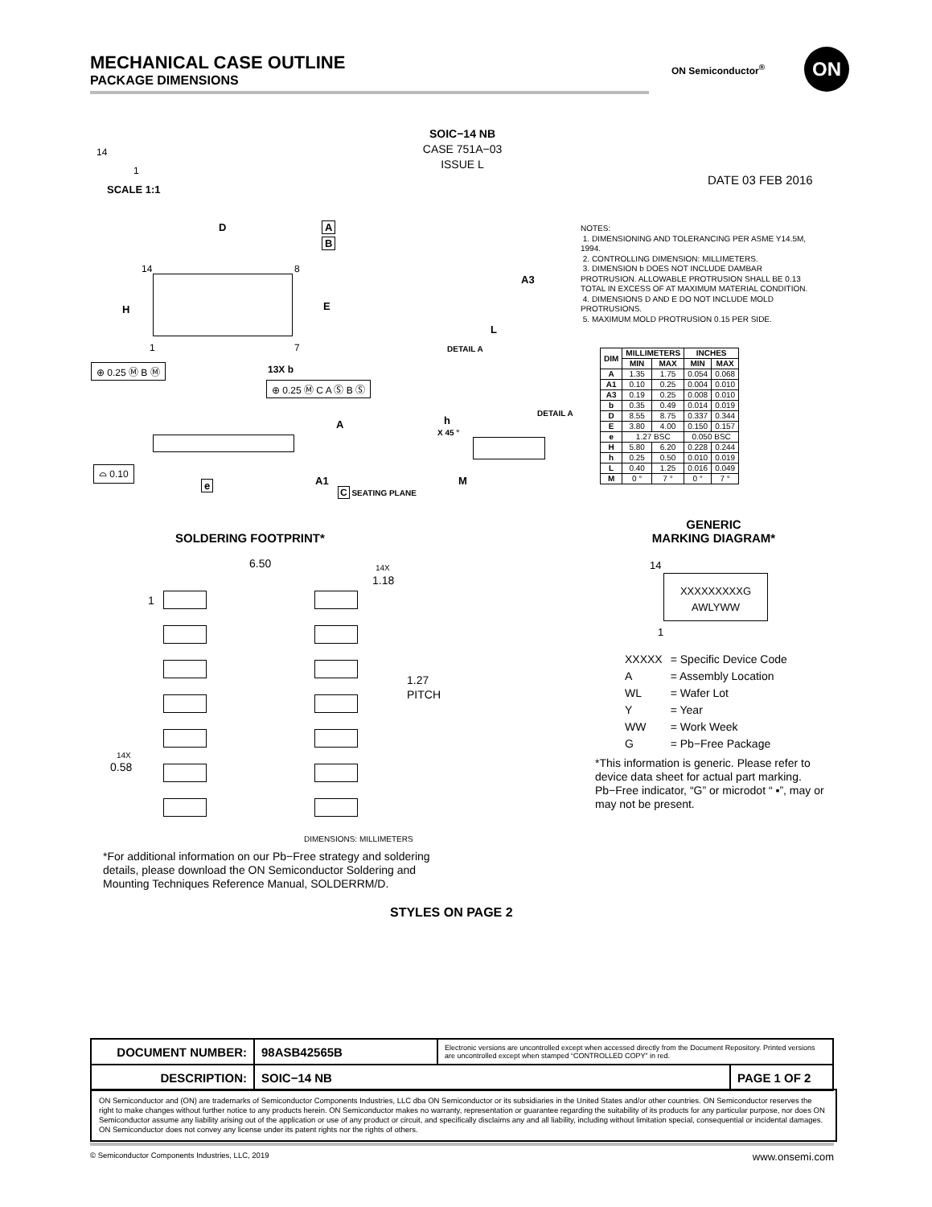MECHANICAL CASE OUTLINE
PACKAGE DIMENSIONS
ON Semiconductor<sup>®</sup> ON
SOIC−14 NB
CASE 751A−03
ISSUE L
14
1
DATE 03 FEB 2016
SCALE 1:1
D A
B
H E
14 8
1 7
⊕ 0.25 Ⓜ B Ⓜ 13X b
⊕ 0.25 Ⓜ C A Ⓢ B Ⓢ
A
⌓ 0.10
e A1
C SEATING PLANE
A3
L
DETAIL A
h
X 45 °
DETAIL A
M
NOTES:
1. DIMENSIONING AND TOLERANCING PER ASME Y14.5M, 1994.
2. CONTROLLING DIMENSION: MILLIMETERS.
3. DIMENSION b DOES NOT INCLUDE DAMBAR PROTRUSION. ALLOWABLE PROTRUSION SHALL BE 0.13 TOTAL IN EXCESS OF AT MAXIMUM MATERIAL CONDITION.
4. DIMENSIONS D AND E DO NOT INCLUDE MOLD PROTRUSIONS.
5. MAXIMUM MOLD PROTRUSION 0.15 PER SIDE.
| DIM | MILLIMETERS | | INCHES | |
| --- | --- | --- | --- | --- |
| | MIN | MAX | MIN | MAX |
| A | 1.35 | 1.75 | 0.054 | 0.068 |
| A1 | 0.10 | 0.25 | 0.004 | 0.010 |
| A3 | 0.19 | 0.25 | 0.008 | 0.010 |
| b | 0.35 | 0.49 | 0.014 | 0.019 |
| D | 8.55 | 8.75 | 0.337 | 0.344 |
| E | 3.80 | 4.00 | 0.150 | 0.157 |
| e | 1.27 BSC | | 0.050 BSC | |
| H | 5.80 | 6.20 | 0.228 | 0.244 |
| h | 0.25 | 0.50 | 0.010 | 0.019 |
| L | 0.40 | 1.25 | 0.016 | 0.049 |
| M | 0 ° | 7 ° | 0 ° | 7 ° |
GENERIC
MARKING DIAGRAM*
14
XXXXXXXXXG
AWLYWW
1
| XXXXX | = Specific Device Code |
| A | = Assembly Location |
| WL | = Wafer Lot |
| Y | = Year |
| WW | = Work Week |
| G | = Pb−Free Package |
*This information is generic. Please refer to device data sheet for actual part marking. Pb−Free indicator, “G” or microdot “ ▪”, may or may not be present.
SOLDERING FOOTPRINT*
6.50 14X
1.18
1
1.27
PITCH
14X
0.58
DIMENSIONS: MILLIMETERS
*For additional information on our Pb−Free strategy and soldering details, please download the ON Semiconductor Soldering and Mounting Techniques Reference Manual, SOLDERRM/D.
STYLES ON PAGE 2
| DOCUMENT NUMBER: | 98ASB42565B | Electronic versions are uncontrolled except when accessed directly from the Document Repository. Printed versions are uncontrolled except when stamped “CONTROLLED COPY” in red. | |
| DESCRIPTION: | SOIC−14 NB | | PAGE 1 OF 2 |
ON Semiconductor and (ON) are trademarks of Semiconductor Components Industries, LLC dba ON Semiconductor or its subsidiaries in the United States and/or other countries. ON Semiconductor reserves the right to make changes without further notice to any products herein. ON Semiconductor makes no warranty, representation or guarantee regarding the suitability of its products for any particular purpose, nor does ON Semiconductor assume any liability arising out of the application or use of any product or circuit, and specifically disclaims any and all liability, including without limitation special, consequential or incidental damages. ON Semiconductor does not convey any license under its patent rights nor the rights of others.
© Semiconductor Components Industries, LLC, 2019 www.onsemi.com